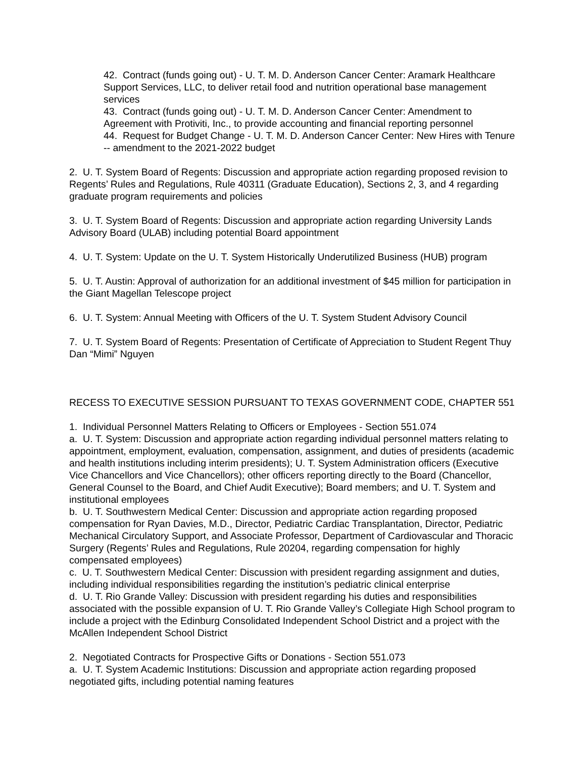42. Contract (funds going out) - U. T. M. D. Anderson Cancer Center: Aramark Healthcare Support Services, LLC, to deliver retail food and nutrition operational base management services
43. Contract (funds going out) - U. T. M. D. Anderson Cancer Center: Amendment to Agreement with Protiviti, Inc., to provide accounting and financial reporting personnel
44. Request for Budget Change - U. T. M. D. Anderson Cancer Center: New Hires with Tenure -- amendment to the 2021-2022 budget
2. U. T. System Board of Regents: Discussion and appropriate action regarding proposed revision to Regents’ Rules and Regulations, Rule 40311 (Graduate Education), Sections 2, 3, and 4 regarding graduate program requirements and policies
3. U. T. System Board of Regents: Discussion and appropriate action regarding University Lands Advisory Board (ULAB) including potential Board appointment
4. U. T. System: Update on the U. T. System Historically Underutilized Business (HUB) program
5. U. T. Austin: Approval of authorization for an additional investment of $45 million for participation in the Giant Magellan Telescope project
6. U. T. System: Annual Meeting with Officers of the U. T. System Student Advisory Council
7. U. T. System Board of Regents: Presentation of Certificate of Appreciation to Student Regent Thuy Dan “Mimi” Nguyen
RECESS TO EXECUTIVE SESSION PURSUANT TO TEXAS GOVERNMENT CODE, CHAPTER 551
1. Individual Personnel Matters Relating to Officers or Employees - Section 551.074
a. U. T. System: Discussion and appropriate action regarding individual personnel matters relating to appointment, employment, evaluation, compensation, assignment, and duties of presidents (academic and health institutions including interim presidents); U. T. System Administration officers (Executive Vice Chancellors and Vice Chancellors); other officers reporting directly to the Board (Chancellor, General Counsel to the Board, and Chief Audit Executive); Board members; and U. T. System and institutional employees
b. U. T. Southwestern Medical Center: Discussion and appropriate action regarding proposed compensation for Ryan Davies, M.D., Director, Pediatric Cardiac Transplantation, Director, Pediatric Mechanical Circulatory Support, and Associate Professor, Department of Cardiovascular and Thoracic Surgery (Regents’ Rules and Regulations, Rule 20204, regarding compensation for highly compensated employees)
c. U. T. Southwestern Medical Center: Discussion with president regarding assignment and duties, including individual responsibilities regarding the institution’s pediatric clinical enterprise
d. U. T. Rio Grande Valley: Discussion with president regarding his duties and responsibilities associated with the possible expansion of U. T. Rio Grande Valley’s Collegiate High School program to include a project with the Edinburg Consolidated Independent School District and a project with the McAllen Independent School District
2. Negotiated Contracts for Prospective Gifts or Donations - Section 551.073
a. U. T. System Academic Institutions: Discussion and appropriate action regarding proposed negotiated gifts, including potential naming features